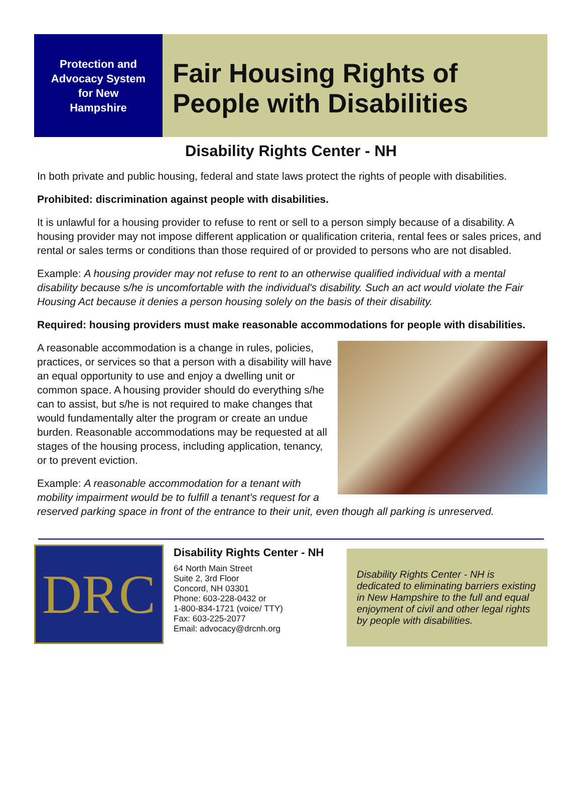Protection and
Advocacy System
for New
Hampshire
Fair Housing Rights of People with Disabilities
Disability Rights Center - NH
In both private and public housing, federal and state laws protect the rights of people with disabilities.
Prohibited: discrimination against people with disabilities.
It is unlawful for a housing provider to refuse to rent or sell to a person simply because of a disability. A housing provider may not impose different application or qualification criteria, rental fees or sales prices, and rental or sales terms or conditions than those required of or provided to persons who are not disabled.
Example: A housing provider may not refuse to rent to an otherwise qualified individual with a mental disability because s/he is uncomfortable with the individual's disability. Such an act would violate the Fair Housing Act because it denies a person housing solely on the basis of their disability.
Required: housing providers must make reasonable accommodations for people with disabilities.
A reasonable accommodation is a change in rules, policies, practices, or services so that a person with a disability will have an equal opportunity to use and enjoy a dwelling unit or common space. A housing provider should do everything s/he can to assist, but s/he is not required to make changes that would fundamentally alter the program or create an undue burden. Reasonable accommodations may be requested at all stages of the housing process, including application, tenancy, or to prevent eviction.
Example: A reasonable accommodation for a tenant with mobility impairment would be to fulfill a tenant's request for a reserved parking space in front of the entrance to their unit, even though all parking is unreserved.
DRC
Disability Rights Center - NH
64 North Main Street
Suite 2, 3rd Floor
Concord, NH 03301
Phone: 603-228-0432 or
1-800-834-1721 (voice/ TTY)
Fax: 603-225-2077
Email: advocacy@drcnh.org
Disability Rights Center - NH is dedicated to eliminating barriers existing in New Hampshire to the full and equal enjoyment of civil and other legal rights by people with disabilities.